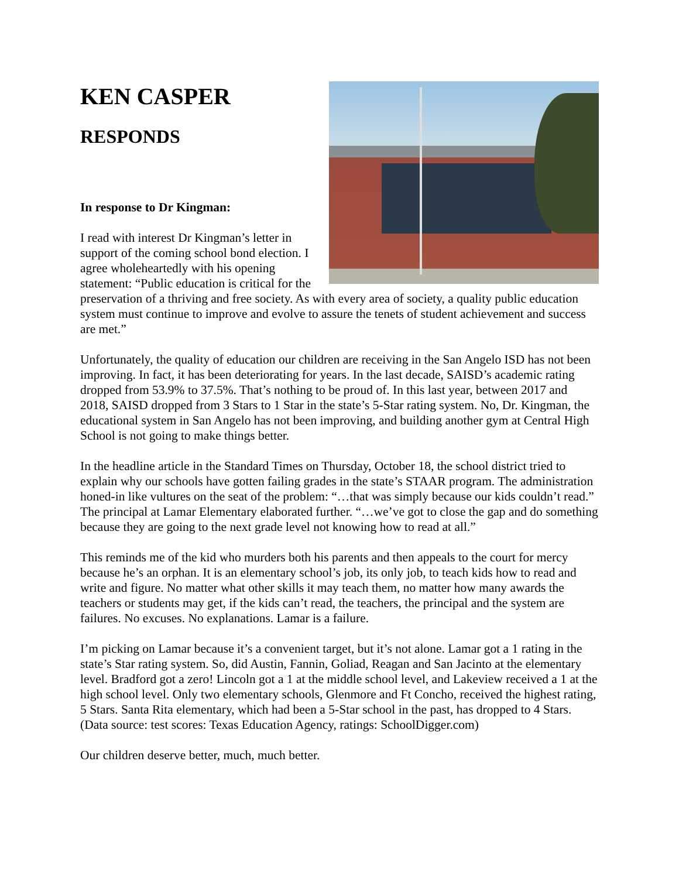KEN CASPER
RESPONDS
In response to Dr Kingman:
I read with interest Dr Kingman’s letter in support of the coming school bond election. I agree wholeheartedly with his opening statement: “Public education is critical for the preservation of a thriving and free society. As with every area of society, a quality public education system must continue to improve and evolve to assure the tenets of student achievement and success are met.”
Unfortunately, the quality of education our children are receiving in the San Angelo ISD has not been improving. In fact, it has been deteriorating for years. In the last decade, SAISD’s academic rating dropped from 53.9% to 37.5%. That’s nothing to be proud of. In this last year, between 2017 and 2018, SAISD dropped from 3 Stars to 1 Star in the state’s 5-Star rating system. No, Dr. Kingman, the educational system in San Angelo has not been improving, and building another gym at Central High School is not going to make things better.
In the headline article in the Standard Times on Thursday, October 18, the school district tried to explain why our schools have gotten failing grades in the state’s STAAR program. The administration honed-in like vultures on the seat of the problem: “…that was simply because our kids couldn’t read.” The principal at Lamar Elementary elaborated further. “…we’ve got to close the gap and do something because they are going to the next grade level not knowing how to read at all.”
This reminds me of the kid who murders both his parents and then appeals to the court for mercy because he’s an orphan. It is an elementary school’s job, its only job, to teach kids how to read and write and figure. No matter what other skills it may teach them, no matter how many awards the teachers or students may get, if the kids can’t read, the teachers, the principal and the system are failures. No excuses. No explanations. Lamar is a failure.
I’m picking on Lamar because it’s a convenient target, but it’s not alone. Lamar got a 1 rating in the state’s Star rating system. So, did Austin, Fannin, Goliad, Reagan and San Jacinto at the elementary level. Bradford got a zero! Lincoln got a 1 at the middle school level, and Lakeview received a 1 at the high school level. Only two elementary schools, Glenmore and Ft Concho, received the highest rating, 5 Stars. Santa Rita elementary, which had been a 5-Star school in the past, has dropped to 4 Stars. (Data source: test scores: Texas Education Agency, ratings: SchoolDigger.com)
Our children deserve better, much, much better.